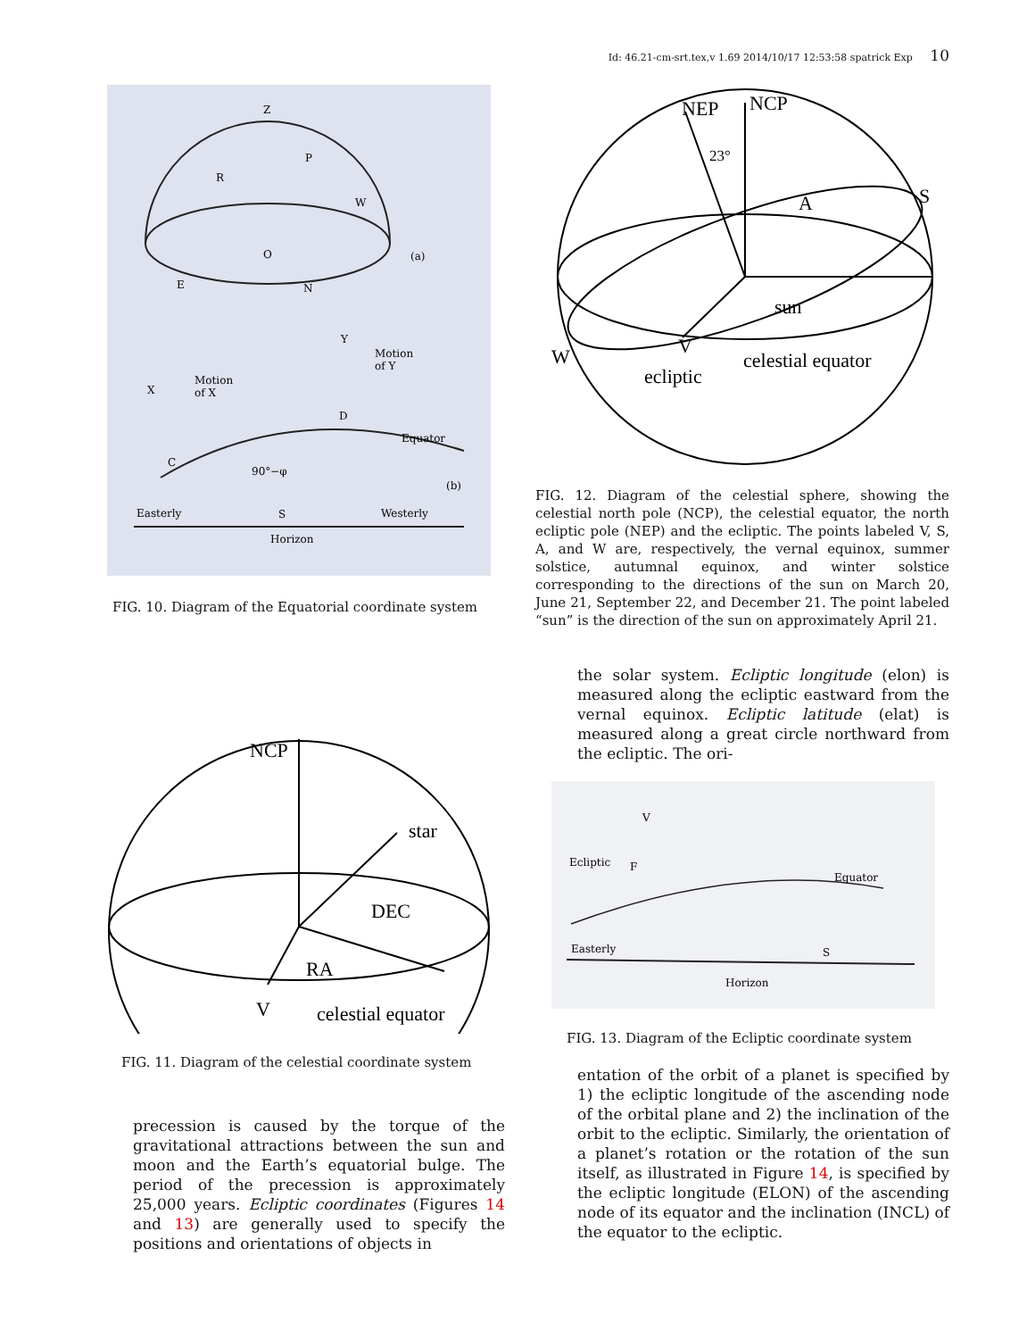Id: 46.21-cm-srt.tex,v 1.69 2014/10/17 12:53:58 spatrick Exp 10
Z
P
R
W
O
E
N
(a)
Y
Motion
of Y
Motion
of X
X
D
Equator
C
90°−φ
(b)
Easterly
S
Westerly
Horizon
FIG. 10. Diagram of the Equatorial coordinate system
NCP
star
DEC
RA
V
celestial equator
FIG. 11. Diagram of the celestial coordinate system
precession is caused by the torque of the gravitational attractions between the sun and moon and the Earth’s equatorial bulge. The period of the precession is approximately 25,000 years. Ecliptic coordinates (Figures 14 and 13) are generally used to specify the positions and orientations of objects in
NEP
NCP
23°
A
S
sun
V
W
celestial equator
ecliptic
FIG. 12. Diagram of the celestial sphere, showing the celestial north pole (NCP), the celestial equator, the north ecliptic pole (NEP) and the ecliptic. The points labeled V, S, A, and W are, respectively, the vernal equinox, summer solstice, autumnal equinox, and winter solstice corresponding to the directions of the sun on March 20, June 21, September 22, and December 21. The point labeled “sun” is the direction of the sun on approximately April 21.
the solar system. Ecliptic longitude (elon) is measured along the ecliptic eastward from the vernal equinox. Ecliptic latitude (elat) is measured along a great circle northward from the ecliptic. The ori-
V
Ecliptic
F
Equator
Easterly
S
Horizon
FIG. 13. Diagram of the Ecliptic coordinate system
entation of the orbit of a planet is specified by 1) the ecliptic longitude of the ascending node of the orbital plane and 2) the inclination of the orbit to the ecliptic. Similarly, the orientation of a planet’s rotation or the rotation of the sun itself, as illustrated in Figure 14, is specified by the ecliptic longitude (ELON) of the ascending node of its equator and the inclination (INCL) of the equator to the ecliptic.